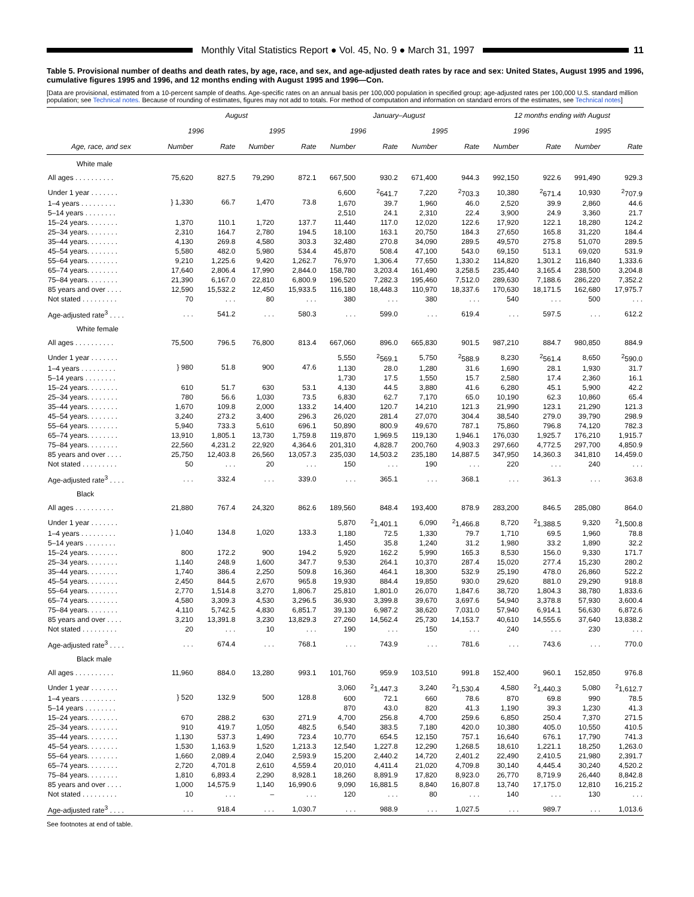Monthly Vital Statistics Report ● Vol. 45, No. 9 ● March 31, 1997
11
Table 5. Provisional number of deaths and death rates, by age, race, and sex, and age-adjusted death rates by race and sex: United States, August 1995 and 1996, cumulative figures 1995 and 1996, and 12 months ending with August 1995 and 1996—Con.
[Data are provisional, estimated from a 10-percent sample of deaths. Age-specific rates on an annual basis per 100,000 population in specified group; age-adjusted rates per 100,000 U.S. standard million population; see Technical notes. Because of rounding of estimates, figures may not add to totals. For method of computation and information on standard errors of the estimates, see Technical notes]
| | August | | | | January–August | | | | 12 months ending with August | | | |
| --- | --- | --- | --- | --- | --- | --- | --- | --- | --- | --- | --- | --- |
| | 1996 | | 1995 | | 1996 | | 1995 | | 1996 | | 1995 | |
| Age, race, and sex | Number | Rate | Number | Rate | Number | Rate | Number | Rate | Number | Rate | Number | Rate |
| White male | | | | | | | | | | | | |
| All ages . . . . . . . . . . | 75,620 | 827.5 | 79,290 | 872.1 | 667,500 | 930.2 | 671,400 | 944.3 | 992,150 | 922.6 | 991,490 | 929.3 |
| Under 1 year . . . . . . . | } 1,330 | 66.7 | 1,470 | 73.8 | 6,600 | <sup>2</sup> 641.7 | 7,220 | <sup>2</sup> 703.3 | 10,380 | <sup>2</sup> 671.4 | 10,930 | <sup>2</sup> 707.9 |
| 1–4 years . . . . . . . . . | | | | | 1,670 | 39.7 | 1,960 | 46.0 | 2,520 | 39.9 | 2,860 | 44.6 |
| 5–14 years . . . . . . . . | | | | | 2,510 | 24.1 | 2,310 | 22.4 | 3,900 | 24.9 | 3,360 | 21.7 |
| 15–24 years. . . . . . . . | 1,370 | 110.1 | 1,720 | 137.7 | 11,440 | 117.0 | 12,020 | 122.6 | 17,920 | 122.1 | 18,280 | 124.2 |
| 25–34 years. . . . . . . . | 2,310 | 164.7 | 2,780 | 194.5 | 18,100 | 163.1 | 20,750 | 184.3 | 27,650 | 165.8 | 31,220 | 184.4 |
| 35–44 years. . . . . . . . | 4,130 | 269.8 | 4,580 | 303.3 | 32,480 | 270.8 | 34,090 | 289.5 | 49,570 | 275.8 | 51,070 | 289.5 |
| 45–54 years. . . . . . . . | 5,580 | 482.0 | 5,980 | 534.4 | 45,870 | 508.4 | 47,100 | 543.0 | 69,150 | 513.1 | 69,020 | 531.9 |
| 55–64 years. . . . . . . . | 9,210 | 1,225.6 | 9,420 | 1,262.7 | 76,970 | 1,306.4 | 77,650 | 1,330.2 | 114,820 | 1,301.2 | 116,840 | 1,333.6 |
| 65–74 years. . . . . . . . | 17,640 | 2,806.4 | 17,990 | 2,844.0 | 158,780 | 3,203.4 | 161,490 | 3,258.5 | 235,440 | 3,165.4 | 238,500 | 3,204.8 |
| 75–84 years. . . . . . . . | 21,390 | 6,167.0 | 22,810 | 6,800.9 | 196,520 | 7,282.3 | 195,460 | 7,512.0 | 289,630 | 7,188.6 | 286,220 | 7,352.2 |
| 85 years and over . . . . | 12,590 | 15,532.2 | 12,450 | 15,933.5 | 116,180 | 18,448.3 | 110,970 | 18,337.6 | 170,630 | 18,171.5 | 162,680 | 17,975.7 |
| Not stated . . . . . . . . . | 70 | . . . | 80 | . . . | 380 | . . . | 380 | . . . | 540 | . . . | 500 | . . . |
| Age-adjusted rate<sup>3</sup> . . . . | . . . | 541.2 | . . . | 580.3 | . . . | 599.0 | . . . | 619.4 | . . . | 597.5 | . . . | 612.2 |
| White female | | | | | | | | | | | | |
| All ages . . . . . . . . . . | 75,500 | 796.5 | 76,800 | 813.4 | 667,060 | 896.0 | 665,830 | 901.5 | 987,210 | 884.7 | 980,850 | 884.9 |
| Under 1 year . . . . . . . | } 980 | 51.8 | 900 | 47.6 | 5,550 | <sup>2</sup> 569.1 | 5,750 | <sup>2</sup> 588.9 | 8,230 | <sup>2</sup> 561.4 | 8,650 | <sup>2</sup> 590.0 |
| 1–4 years . . . . . . . . . | | | | | 1,130 | 28.0 | 1,280 | 31.6 | 1,690 | 28.1 | 1,930 | 31.7 |
| 5–14 years . . . . . . . . | | | | | 1,730 | 17.5 | 1,550 | 15.7 | 2,580 | 17.4 | 2,360 | 16.1 |
| 15–24 years. . . . . . . . | 610 | 51.7 | 630 | 53.1 | 4,130 | 44.5 | 3,880 | 41.6 | 6,280 | 45.1 | 5,900 | 42.2 |
| 25–34 years. . . . . . . . | 780 | 56.6 | 1,030 | 73.5 | 6,830 | 62.7 | 7,170 | 65.0 | 10,190 | 62.3 | 10,860 | 65.4 |
| 35–44 years. . . . . . . . | 1,670 | 109.8 | 2,000 | 133.2 | 14,400 | 120.7 | 14,210 | 121.3 | 21,990 | 123.1 | 21,290 | 121.3 |
| 45–54 years. . . . . . . . | 3,240 | 273.2 | 3,400 | 296.3 | 26,020 | 281.4 | 27,070 | 304.4 | 38,540 | 279.0 | 39,790 | 298.9 |
| 55–64 years. . . . . . . . | 5,940 | 733.3 | 5,610 | 696.1 | 50,890 | 800.9 | 49,670 | 787.1 | 75,860 | 796.8 | 74,120 | 782.3 |
| 65–74 years. . . . . . . . | 13,910 | 1,805.1 | 13,730 | 1,759.8 | 119,870 | 1,969.5 | 119,130 | 1,946.1 | 176,030 | 1,925.7 | 176,210 | 1,915.7 |
| 75–84 years. . . . . . . . | 22,560 | 4,231.2 | 22,920 | 4,364.6 | 201,310 | 4,828.7 | 200,760 | 4,903.3 | 297,660 | 4,772.5 | 297,700 | 4,850.9 |
| 85 years and over . . . . | 25,750 | 12,403.8 | 26,560 | 13,057.3 | 235,030 | 14,503.2 | 235,180 | 14,887.5 | 347,950 | 14,360.3 | 341,810 | 14,459.0 |
| Not stated . . . . . . . . . | 50 | . . . | 20 | . . . | 150 | . . . | 190 | . . . | 220 | . . . | 240 | . . . |
| Age-adjusted rate<sup>3</sup> . . . . | . . . | 332.4 | . . . | 339.0 | . . . | 365.1 | . . . | 368.1 | . . . | 361.3 | . . . | 363.8 |
| Black | | | | | | | | | | | | |
| All ages . . . . . . . . . . | 21,880 | 767.4 | 24,320 | 862.6 | 189,560 | 848.4 | 193,400 | 878.9 | 283,200 | 846.5 | 285,080 | 864.0 |
| Under 1 year . . . . . . . | } 1,040 | 134.8 | 1,020 | 133.3 | 5,870 | <sup>2</sup> 1,401.1 | 6,090 | <sup>2</sup> 1,466.8 | 8,720 | <sup>2</sup> 1,388.5 | 9,320 | <sup>2</sup> 1,500.8 |
| 1–4 years . . . . . . . . . | | | | | 1,180 | 72.5 | 1,330 | 79.7 | 1,710 | 69.5 | 1,960 | 78.8 |
| 5–14 years . . . . . . . . | | | | | 1,450 | 35.8 | 1,240 | 31.2 | 1,980 | 33.2 | 1,890 | 32.2 |
| 15–24 years. . . . . . . . | 800 | 172.2 | 900 | 194.2 | 5,920 | 162.2 | 5,990 | 165.3 | 8,530 | 156.0 | 9,330 | 171.7 |
| 25–34 years. . . . . . . . | 1,140 | 248.9 | 1,600 | 347.7 | 9,530 | 264.1 | 10,370 | 287.4 | 15,020 | 277.4 | 15,230 | 280.2 |
| 35–44 years. . . . . . . . | 1,740 | 386.4 | 2,250 | 509.8 | 16,360 | 464.1 | 18,300 | 532.9 | 25,190 | 478.0 | 26,860 | 522.2 |
| 45–54 years. . . . . . . . | 2,450 | 844.5 | 2,670 | 965.8 | 19,930 | 884.4 | 19,850 | 930.0 | 29,620 | 881.0 | 29,290 | 918.8 |
| 55–64 years. . . . . . . . | 2,770 | 1,514.8 | 3,270 | 1,806.7 | 25,810 | 1,801.0 | 26,070 | 1,847.6 | 38,720 | 1,804.3 | 38,780 | 1,833.6 |
| 65–74 years. . . . . . . . | 4,580 | 3,309.3 | 4,530 | 3,296.5 | 36,930 | 3,399.8 | 39,670 | 3,697.6 | 54,940 | 3,378.8 | 57,930 | 3,600.4 |
| 75–84 years. . . . . . . . | 4,110 | 5,742.5 | 4,830 | 6,851.7 | 39,130 | 6,987.2 | 38,620 | 7,031.0 | 57,940 | 6,914.1 | 56,630 | 6,872.6 |
| 85 years and over . . . . | 3,210 | 13,391.8 | 3,230 | 13,829.3 | 27,260 | 14,562.4 | 25,730 | 14,153.7 | 40,610 | 14,555.6 | 37,640 | 13,838.2 |
| Not stated . . . . . . . . . | 20 | . . . | 10 | . . . | 190 | . . . | 150 | . . . | 240 | . . . | 230 | . . . |
| Age-adjusted rate<sup>3</sup> . . . . | . . . | 674.4 | . . . | 768.1 | . . . | 743.9 | . . . | 781.6 | . . . | 743.6 | . . . | 770.0 |
| Black male | | | | | | | | | | | | |
| All ages . . . . . . . . . . | 11,960 | 884.0 | 13,280 | 993.1 | 101,760 | 959.9 | 103,510 | 991.8 | 152,400 | 960.1 | 152,850 | 976.8 |
| Under 1 year . . . . . . . | } 520 | 132.9 | 500 | 128.8 | 3,060 | <sup>2</sup> 1,447.3 | 3,240 | <sup>2</sup> 1,530.4 | 4,580 | <sup>2</sup> 1,440.3 | 5,080 | <sup>2</sup> 1,612.7 |
| 1–4 years . . . . . . . . . | | | | | 600 | 72.1 | 660 | 78.6 | 870 | 69.8 | 990 | 78.5 |
| 5–14 years . . . . . . . . | | | | | 870 | 43.0 | 820 | 41.3 | 1,190 | 39.3 | 1,230 | 41.3 |
| 15–24 years. . . . . . . . | 670 | 288.2 | 630 | 271.9 | 4,700 | 256.8 | 4,700 | 259.6 | 6,850 | 250.4 | 7,370 | 271.5 |
| 25–34 years. . . . . . . . | 910 | 419.7 | 1,050 | 482.5 | 6,540 | 383.5 | 7,180 | 420.0 | 10,380 | 405.0 | 10,550 | 410.5 |
| 35–44 years. . . . . . . . | 1,130 | 537.3 | 1,490 | 723.4 | 10,770 | 654.5 | 12,150 | 757.1 | 16,640 | 676.1 | 17,790 | 741.3 |
| 45–54 years. . . . . . . . | 1,530 | 1,163.9 | 1,520 | 1,213.3 | 12,540 | 1,227.8 | 12,290 | 1,268.5 | 18,610 | 1,221.1 | 18,250 | 1,263.0 |
| 55–64 years. . . . . . . . | 1,660 | 2,089.4 | 2,040 | 2,593.9 | 15,200 | 2,440.2 | 14,720 | 2,401.2 | 22,490 | 2,410.5 | 21,980 | 2,391.7 |
| 65–74 years. . . . . . . . | 2,720 | 4,701.8 | 2,610 | 4,559.4 | 20,010 | 4,411.4 | 21,020 | 4,709.8 | 30,140 | 4,445.4 | 30,240 | 4,520.2 |
| 75–84 years. . . . . . . . | 1,810 | 6,893.4 | 2,290 | 8,928.1 | 18,260 | 8,891.9 | 17,820 | 8,923.0 | 26,770 | 8,719.9 | 26,440 | 8,842.8 |
| 85 years and over . . . . | 1,000 | 14,575.9 | 1,140 | 16,990.6 | 9,090 | 16,881.5 | 8,840 | 16,807.8 | 13,740 | 17,175.0 | 12,810 | 16,215.2 |
| Not stated . . . . . . . . . | 10 | . . . | – | . . . | 120 | . . . | 80 | . . . | 140 | . . . | 130 | . . . |
| Age-adjusted rate<sup>3</sup> . . . . | . . . | 918.4 | . . . | 1,030.7 | . . . | 988.9 | . . . | 1,027.5 | . . . | 989.7 | . . . | 1,013.6 |
See footnotes at end of table.